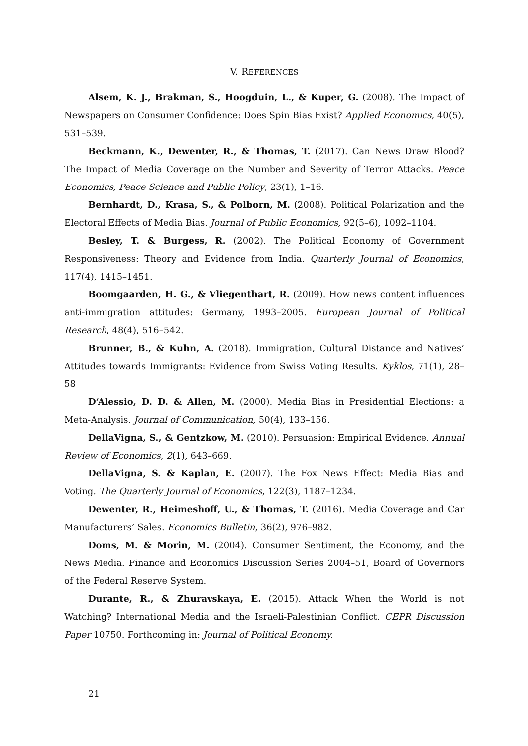V. REFERENCES
Alsem, K. J., Brakman, S., Hoogduin, L., & Kuper, G. (2008). The Impact of Newspapers on Consumer Confidence: Does Spin Bias Exist? Applied Economics, 40(5), 531–539.
Beckmann, K., Dewenter, R., & Thomas, T. (2017). Can News Draw Blood? The Impact of Media Coverage on the Number and Severity of Terror Attacks. Peace Economics, Peace Science and Public Policy, 23(1), 1–16.
Bernhardt, D., Krasa, S., & Polborn, M. (2008). Political Polarization and the Electoral Effects of Media Bias. Journal of Public Economics, 92(5–6), 1092–1104.
Besley, T. & Burgess, R. (2002). The Political Economy of Government Responsiveness: Theory and Evidence from India. Quarterly Journal of Economics, 117(4), 1415–1451.
Boomgaarden, H. G., & Vliegenthart, R. (2009). How news content influences anti-immigration attitudes: Germany, 1993–2005. European Journal of Political Research, 48(4), 516–542.
Brunner, B., & Kuhn, A. (2018). Immigration, Cultural Distance and Natives’ Attitudes towards Immigrants: Evidence from Swiss Voting Results. Kyklos, 71(1), 28–58
D‘Alessio, D. D. & Allen, M. (2000). Media Bias in Presidential Elections: a Meta-Analysis. Journal of Communication, 50(4), 133–156.
DellaVigna, S., & Gentzkow, M. (2010). Persuasion: Empirical Evidence. Annual Review of Economics, 2(1), 643–669.
DellaVigna, S. & Kaplan, E. (2007). The Fox News Effect: Media Bias and Voting. The Quarterly Journal of Economics, 122(3), 1187–1234.
Dewenter, R., Heimeshoff, U., & Thomas, T. (2016). Media Coverage and Car Manufacturers’ Sales. Economics Bulletin, 36(2), 976–982.
Doms, M. & Morin, M. (2004). Consumer Sentiment, the Economy, and the News Media. Finance and Economics Discussion Series 2004–51, Board of Governors of the Federal Reserve System.
Durante, R., & Zhuravskaya, E. (2015). Attack When the World is not Watching? International Media and the Israeli-Palestinian Conflict. CEPR Discussion Paper 10750. Forthcoming in: Journal of Political Economy.
21